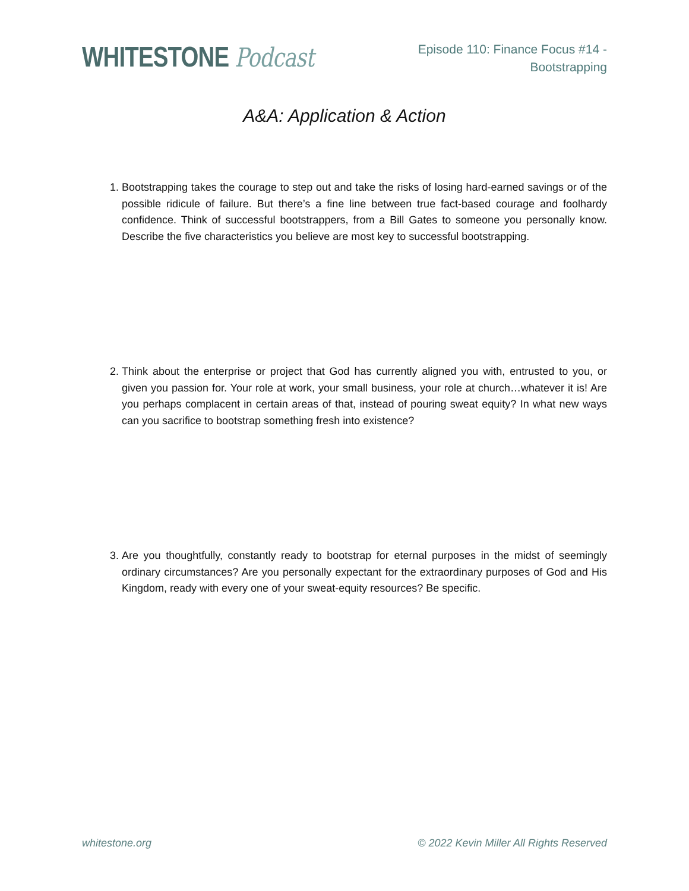WHITESTONE Podcast
Episode 110: Finance Focus #14 -
Bootstrapping
A&A: Application & Action
1. Bootstrapping takes the courage to step out and take the risks of losing hard-earned savings or of the possible ridicule of failure. But there’s a fine line between true fact-based courage and foolhardy confidence. Think of successful bootstrappers, from a Bill Gates to someone you personally know. Describe the five characteristics you believe are most key to successful bootstrapping.
2. Think about the enterprise or project that God has currently aligned you with, entrusted to you, or given you passion for. Your role at work, your small business, your role at church…whatever it is! Are you perhaps complacent in certain areas of that, instead of pouring sweat equity? In what new ways can you sacrifice to bootstrap something fresh into existence?
3. Are you thoughtfully, constantly ready to bootstrap for eternal purposes in the midst of seemingly ordinary circumstances? Are you personally expectant for the extraordinary purposes of God and His Kingdom, ready with every one of your sweat-equity resources? Be specific.
whitestone.org © 2022 Kevin Miller All Rights Reserved